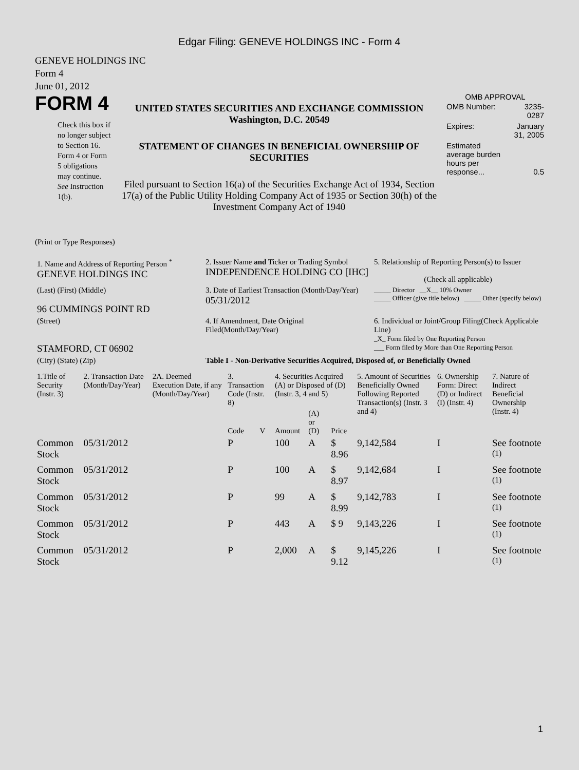Edgar Filing: GENEVE HOLDINGS INC - Form 4
GENEVE HOLDINGS INC
Form 4
June 01, 2012
FORM 4
Check this box if no longer subject to Section 16. Form 4 or Form 5 obligations may continue. See Instruction 1(b).
UNITED STATES SECURITIES AND EXCHANGE COMMISSION
Washington, D.C. 20549
STATEMENT OF CHANGES IN BENEFICIAL OWNERSHIP OF SECURITIES
Filed pursuant to Section 16(a) of the Securities Exchange Act of 1934, Section 17(a) of the Public Utility Holding Company Act of 1935 or Section 30(h) of the Investment Company Act of 1940
OMB APPROVAL
| OMB Number: | 3235-0287 |
| Expires: | January 31, 2005 |
| Estimated average burden hours per response... | 0.5 |
(Print or Type Responses)
| 1. Name and Address of Reporting Person <sup>*</sup> GENEVE HOLDINGS INC | 2. Issuer Name and Ticker or Trading Symbol INDEPENDENCE HOLDING CO [IHC] | 5. Relationship of Reporting Person(s) to Issuer (Check all applicable) |
| (Last) (First) (Middle) 96 CUMMINGS POINT RD | 3. Date of Earliest Transaction (Month/Day/Year) 05/31/2012 | _____ Director __X__ 10% Owner _____ Officer (give title below) _____ Other (specify below) |
| (Street) STAMFORD, CT 06902 | 4. If Amendment, Date Original Filed(Month/Day/Year) | 6. Individual or Joint/Group Filing(Check Applicable Line) _X_ Form filed by One Reporting Person ___ Form filed by More than One Reporting Person |
| (City) (State) (Zip) | Table I - Non-Derivative Securities Acquired, Disposed of, or Beneficially Owned | |
| 1.Title of Security (Instr. 3) | 2. Transaction Date (Month/Day/Year) | 2A. Deemed Execution Date, if any (Month/Day/Year) | 3. Transaction Code (Instr. 8) | | 4. Securities Acquired (A) or Disposed of (D) (Instr. 3, 4 and 5) | | | 5. Amount of Securities Beneficially Owned Following Reported Transaction(s) (Instr. 3 and 4) | 6. Ownership Form: Direct (D) or Indirect (I) (Instr. 4) | 7. Nature of Indirect Beneficial Ownership (Instr. 4) |
| --- | --- | --- | --- | --- | --- | --- | --- | --- | --- | --- |
| | | | Code | V | Amount | (A) or (D) | Price | | | |
| Common Stock | 05/31/2012 | | P | | 100 | A | $ 8.96 | 9,142,584 | I | See footnote <sup>(1)</sup> |
| Common Stock | 05/31/2012 | | P | | 100 | A | $ 8.97 | 9,142,684 | I | See footnote <sup>(1)</sup> |
| Common Stock | 05/31/2012 | | P | | 99 | A | $ 8.99 | 9,142,783 | I | See footnote <sup>(1)</sup> |
| Common Stock | 05/31/2012 | | P | | 443 | A | $ 9 | 9,143,226 | I | See footnote <sup>(1)</sup> |
| Common Stock | 05/31/2012 | | P | | 2,000 | A | $ 9.12 | 9,145,226 | I | See footnote <sup>(1)</sup> |
1